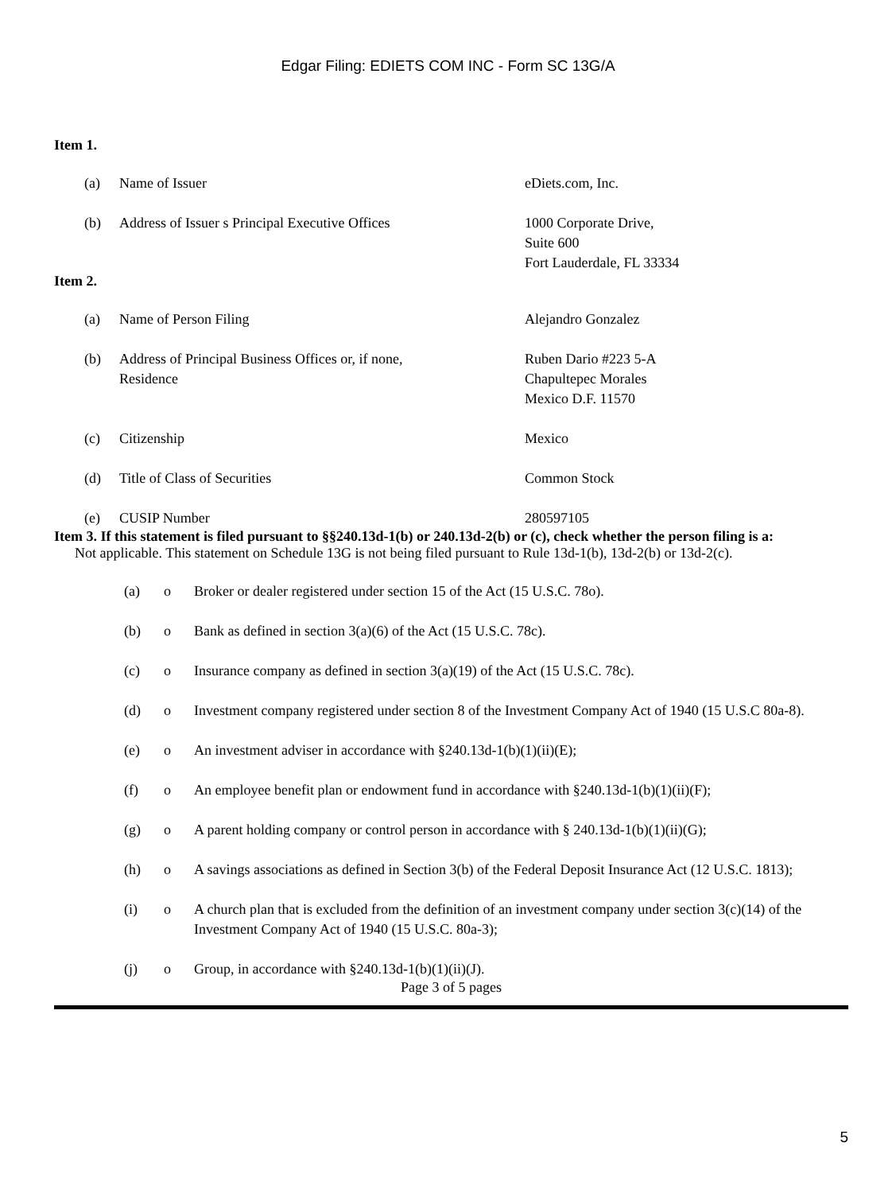Edgar Filing: EDIETS COM INC - Form SC 13G/A
Item 1.
| (a) | Name of Issuer | eDiets.com, Inc. |
| (b) | Address of Issuer s Principal Executive Offices | 1000 Corporate Drive, Suite 600 Fort Lauderdale, FL 33334 |
Item 2.
| (a) | Name of Person Filing | Alejandro Gonzalez |
| (b) | Address of Principal Business Offices or, if none, Residence | Ruben Dario #223 5-A Chapultepec Morales Mexico D.F. 11570 |
| (c) | Citizenship | Mexico |
| (d) | Title of Class of Securities | Common Stock |
| (e) | CUSIP Number | 280597105 |
Item 3. If this statement is filed pursuant to §§240.13d-1(b) or 240.13d-2(b) or (c), check whether the person filing is a:
Not applicable. This statement on Schedule 13G is not being filed pursuant to Rule 13d-1(b), 13d-2(b) or 13d-2(c).
| (a) | o | Broker or dealer registered under section 15 of the Act (15 U.S.C. 78o). |
| (b) | o | Bank as defined in section 3(a)(6) of the Act (15 U.S.C. 78c). |
| (c) | o | Insurance company as defined in section 3(a)(19) of the Act (15 U.S.C. 78c). |
| (d) | o | Investment company registered under section 8 of the Investment Company Act of 1940 (15 U.S.C 80a-8). |
| (e) | o | An investment adviser in accordance with §240.13d-1(b)(1)(ii)(E); |
| (f) | o | An employee benefit plan or endowment fund in accordance with §240.13d-1(b)(1)(ii)(F); |
| (g) | o | A parent holding company or control person in accordance with § 240.13d-1(b)(1)(ii)(G); |
| (h) | o | A savings associations as defined in Section 3(b) of the Federal Deposit Insurance Act (12 U.S.C. 1813); |
| (i) | o | A church plan that is excluded from the definition of an investment company under section 3(c)(14) of the Investment Company Act of 1940 (15 U.S.C. 80a-3); |
| (j) | o | Group, in accordance with §240.13d-1(b)(1)(ii)(J). |
Page 3 of 5 pages
5